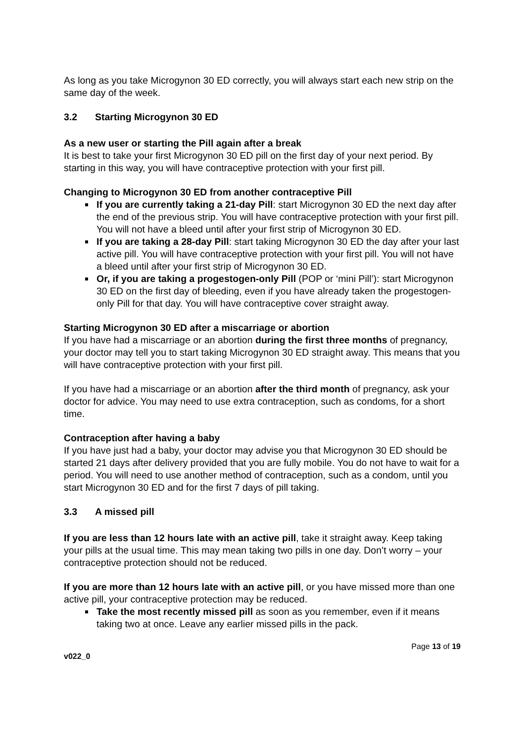As long as you take Microgynon 30 ED correctly, you will always start each new strip on the same day of the week.
3.2 Starting Microgynon 30 ED
As a new user or starting the Pill again after a break
It is best to take your first Microgynon 30 ED pill on the first day of your next period. By starting in this way, you will have contraceptive protection with your first pill.
Changing to Microgynon 30 ED from another contraceptive Pill
If you are currently taking a 21-day Pill: start Microgynon 30 ED the next day after the end of the previous strip. You will have contraceptive protection with your first pill. You will not have a bleed until after your first strip of Microgynon 30 ED.
If you are taking a 28-day Pill: start taking Microgynon 30 ED the day after your last active pill. You will have contraceptive protection with your first pill. You will not have a bleed until after your first strip of Microgynon 30 ED.
Or, if you are taking a progestogen-only Pill (POP or ‘mini Pill’): start Microgynon 30 ED on the first day of bleeding, even if you have already taken the progestogen-only Pill for that day. You will have contraceptive cover straight away.
Starting Microgynon 30 ED after a miscarriage or abortion
If you have had a miscarriage or an abortion during the first three months of pregnancy, your doctor may tell you to start taking Microgynon 30 ED straight away. This means that you will have contraceptive protection with your first pill.
If you have had a miscarriage or an abortion after the third month of pregnancy, ask your doctor for advice. You may need to use extra contraception, such as condoms, for a short time.
Contraception after having a baby
If you have just had a baby, your doctor may advise you that Microgynon 30 ED should be started 21 days after delivery provided that you are fully mobile. You do not have to wait for a period. You will need to use another method of contraception, such as a condom, until you start Microgynon 30 ED and for the first 7 days of pill taking.
3.3 A missed pill
If you are less than 12 hours late with an active pill, take it straight away. Keep taking your pills at the usual time. This may mean taking two pills in one day. Don’t worry – your contraceptive protection should not be reduced.
If you are more than 12 hours late with an active pill, or you have missed more than one active pill, your contraceptive protection may be reduced.
Take the most recently missed pill as soon as you remember, even if it means taking two at once. Leave any earlier missed pills in the pack.
v022_0 Page 13 of 19